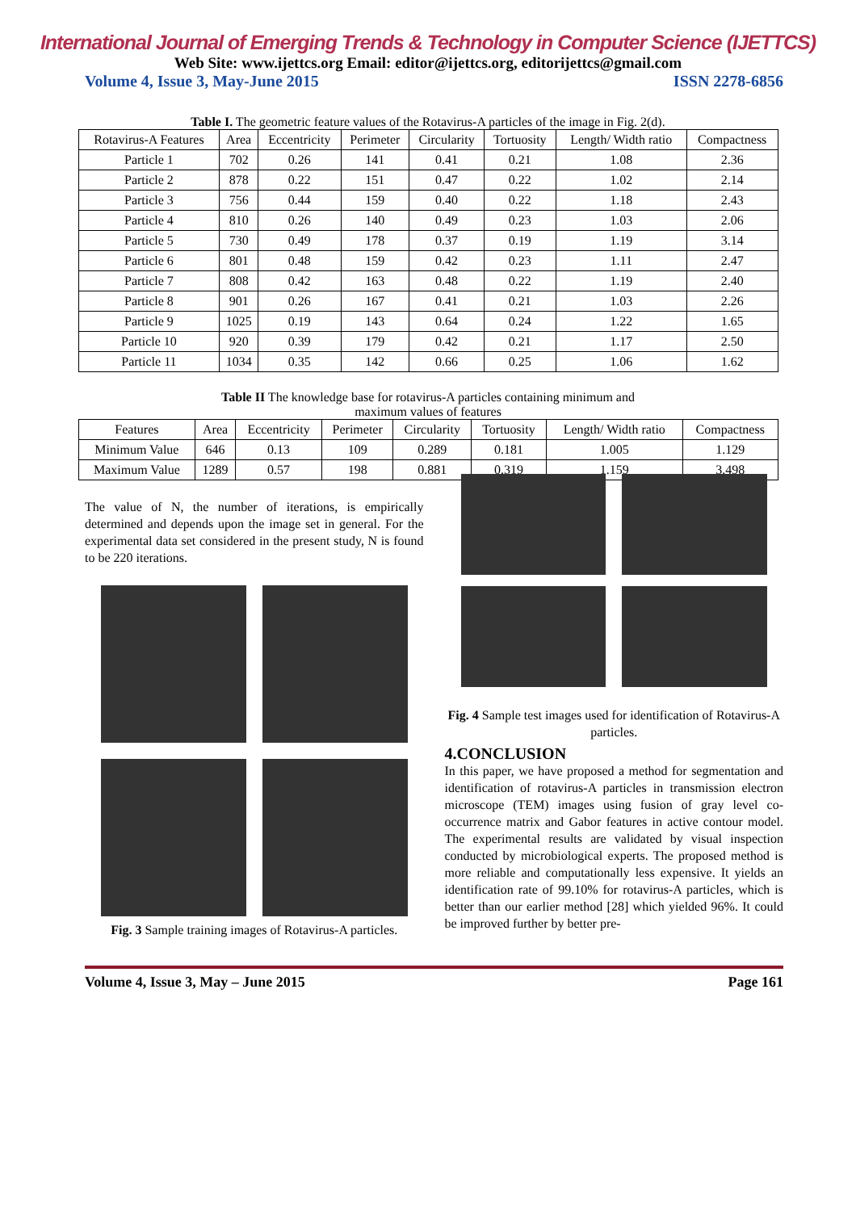International Journal of Emerging Trends & Technology in Computer Science (IJETTCS)
Web Site: www.ijettcs.org Email: editor@ijettcs.org, editorijettcs@gmail.com
Volume 4, Issue 3, May-June 2015 ISSN 2278-6856
Table I. The geometric feature values of the Rotavirus-A particles of the image in Fig. 2(d).
| Rotavirus-A Features | Area | Eccentricity | Perimeter | Circularity | Tortuosity | Length/ Width ratio | Compactness |
| --- | --- | --- | --- | --- | --- | --- | --- |
| Particle 1 | 702 | 0.26 | 141 | 0.41 | 0.21 | 1.08 | 2.36 |
| Particle 2 | 878 | 0.22 | 151 | 0.47 | 0.22 | 1.02 | 2.14 |
| Particle 3 | 756 | 0.44 | 159 | 0.40 | 0.22 | 1.18 | 2.43 |
| Particle 4 | 810 | 0.26 | 140 | 0.49 | 0.23 | 1.03 | 2.06 |
| Particle 5 | 730 | 0.49 | 178 | 0.37 | 0.19 | 1.19 | 3.14 |
| Particle 6 | 801 | 0.48 | 159 | 0.42 | 0.23 | 1.11 | 2.47 |
| Particle 7 | 808 | 0.42 | 163 | 0.48 | 0.22 | 1.19 | 2.40 |
| Particle 8 | 901 | 0.26 | 167 | 0.41 | 0.21 | 1.03 | 2.26 |
| Particle 9 | 1025 | 0.19 | 143 | 0.64 | 0.24 | 1.22 | 1.65 |
| Particle 10 | 920 | 0.39 | 179 | 0.42 | 0.21 | 1.17 | 2.50 |
| Particle 11 | 1034 | 0.35 | 142 | 0.66 | 0.25 | 1.06 | 1.62 |
Table II The knowledge base for rotavirus-A particles containing minimum and
maximum values of features
| Features | Area | Eccentricity | Perimeter | Circularity | Tortuosity | Length/ Width ratio | Compactness |
| --- | --- | --- | --- | --- | --- | --- | --- |
| Minimum Value | 646 | 0.13 | 109 | 0.289 | 0.181 | 1.005 | 1.129 |
| Maximum Value | 1289 | 0.57 | 198 | 0.881 | 0.319 | 1.159 | 3.498 |
The value of N, the number of iterations, is empirically determined and depends upon the image set in general. For the experimental data set considered in the present study, N is found to be 220 iterations.
Fig. 3 Sample training images of Rotavirus-A particles.
Fig. 4 Sample test images used for identification of Rotavirus-A particles.
4.CONCLUSION
In this paper, we have proposed a method for segmentation and identification of rotavirus-A particles in transmission electron microscope (TEM) images using fusion of gray level co-occurrence matrix and Gabor features in active contour model. The experimental results are validated by visual inspection conducted by microbiological experts. The proposed method is more reliable and computationally less expensive. It yields an identification rate of 99.10% for rotavirus-A particles, which is better than our earlier method [28] which yielded 96%. It could be improved further by better pre-
Volume 4, Issue 3, May – June 2015 Page 161